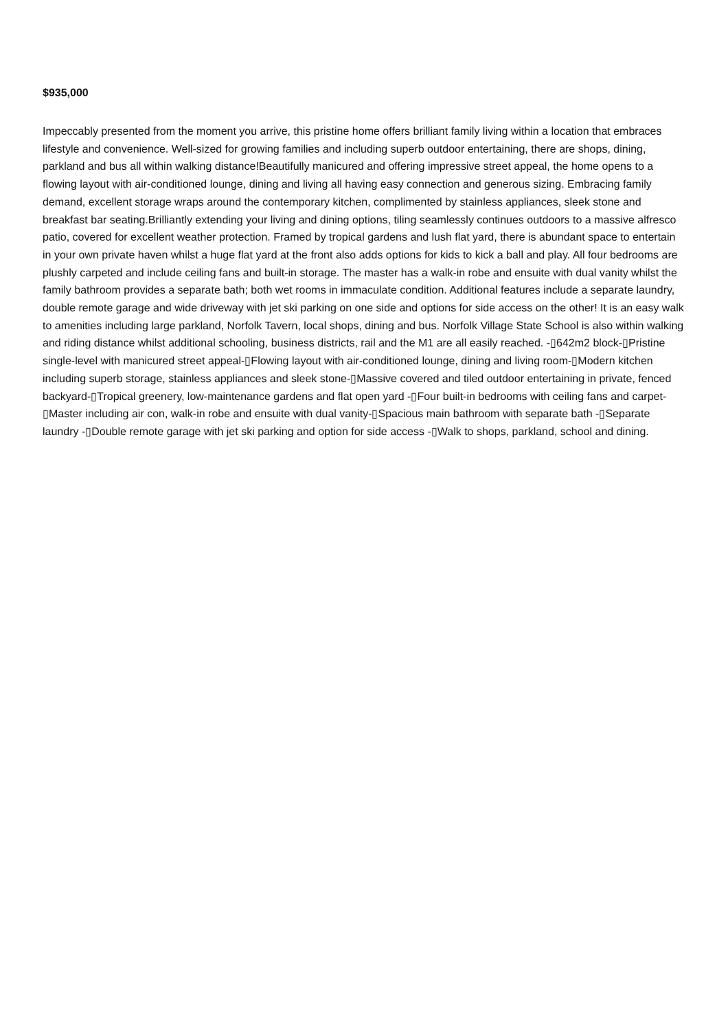$935,000
Impeccably presented from the moment you arrive, this pristine home offers brilliant family living within a location that embraces lifestyle and convenience. Well-sized for growing families and including superb outdoor entertaining, there are shops, dining, parkland and bus all within walking distance!Beautifully manicured and offering impressive street appeal, the home opens to a flowing layout with air-conditioned lounge, dining and living all having easy connection and generous sizing. Embracing family demand, excellent storage wraps around the contemporary kitchen, complimented by stainless appliances, sleek stone and breakfast bar seating.Brilliantly extending your living and dining options, tiling seamlessly continues outdoors to a massive alfresco patio, covered for excellent weather protection. Framed by tropical gardens and lush flat yard, there is abundant space to entertain in your own private haven whilst a huge flat yard at the front also adds options for kids to kick a ball and play. All four bedrooms are plushly carpeted and include ceiling fans and built-in storage. The master has a walk-in robe and ensuite with dual vanity whilst the family bathroom provides a separate bath; both wet rooms in immaculate condition. Additional features include a separate laundry, double remote garage and wide driveway with jet ski parking on one side and options for side access on the other! It is an easy walk to amenities including large parkland, Norfolk Tavern, local shops, dining and bus. Norfolk Village State School is also within walking and riding distance whilst additional schooling, business districts, rail and the M1 are all easily reached. -▯642m2 block-▯Pristine single-level with manicured street appeal-▯Flowing layout with air-conditioned lounge, dining and living room-▯Modern kitchen including superb storage, stainless appliances and sleek stone-▯Massive covered and tiled outdoor entertaining in private, fenced backyard-▯Tropical greenery, low-maintenance gardens and flat open yard -▯Four built-in bedrooms with ceiling fans and carpet-▯Master including air con, walk-in robe and ensuite with dual vanity-▯Spacious main bathroom with separate bath -▯Separate laundry -▯Double remote garage with jet ski parking and option for side access -▯Walk to shops, parkland, school and dining.